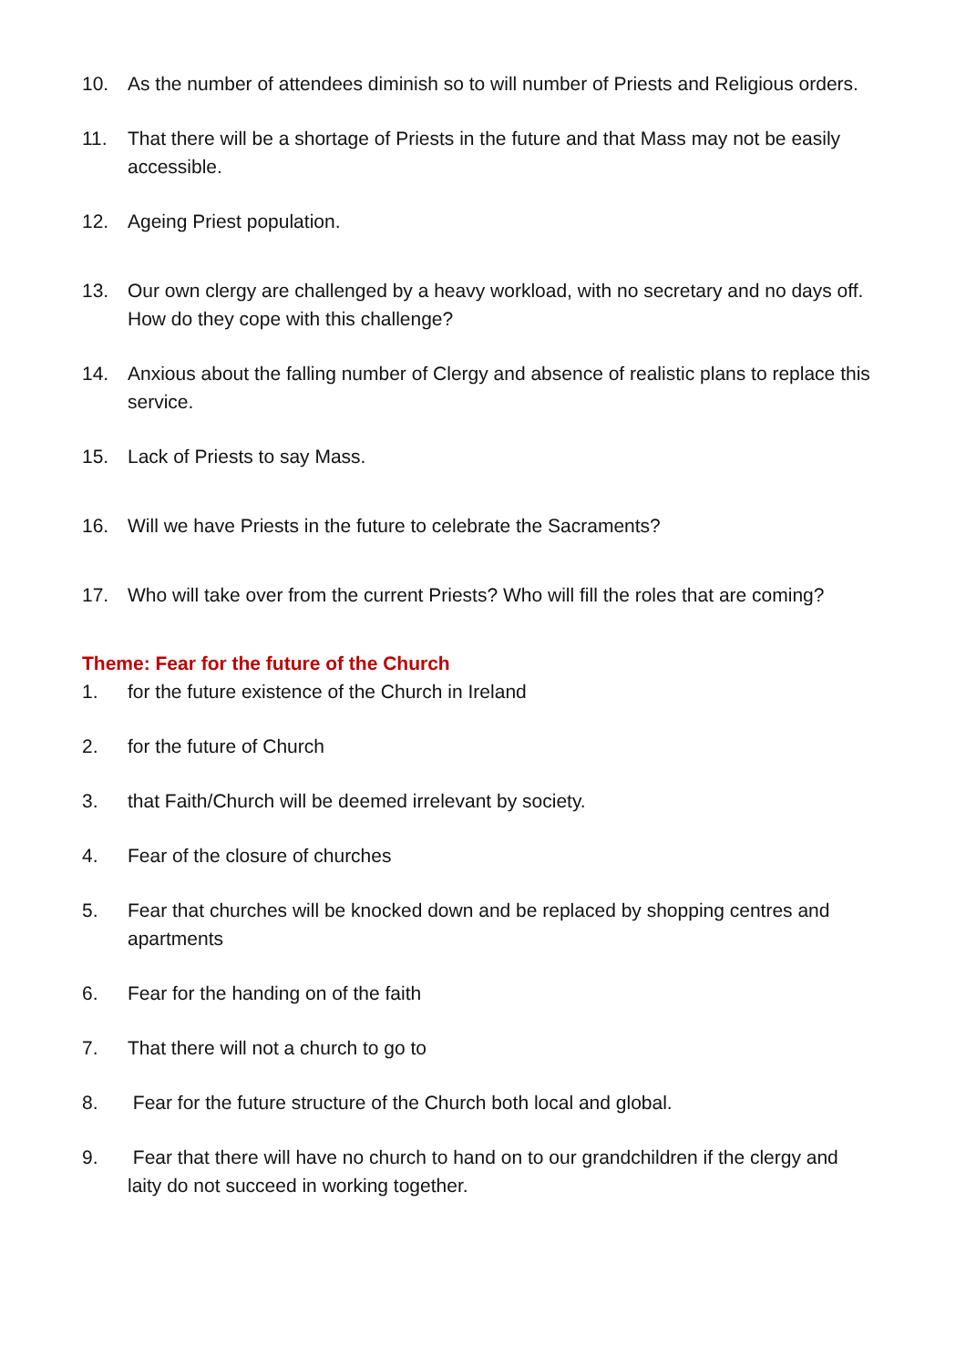10. As the number of attendees diminish so to will number of Priests and Religious orders.
11. That there will be a shortage of Priests in the future and that Mass may not be easily accessible.
12. Ageing Priest population.
13. Our own clergy are challenged by a heavy workload, with no secretary and no days off. How do they cope with this challenge?
14. Anxious about the falling number of Clergy and absence of realistic plans to replace this service.
15. Lack of Priests to say Mass.
16. Will we have Priests in the future to celebrate the Sacraments?
17. Who will take over from the current Priests? Who will fill the roles that are coming?
Theme: Fear for the future of the Church
1. for the future existence of the Church in Ireland
2. for the future of Church
3. that Faith/Church will be deemed irrelevant by society.
4. Fear of the closure of churches
5. Fear that churches will be knocked down and be replaced by shopping centres and apartments
6. Fear for the handing on of the faith
7. That there will not a church to go to
8. Fear for the future structure of the Church both local and global.
9. Fear that there will have no church to hand on to our grandchildren if the clergy and laity do not succeed in working together.